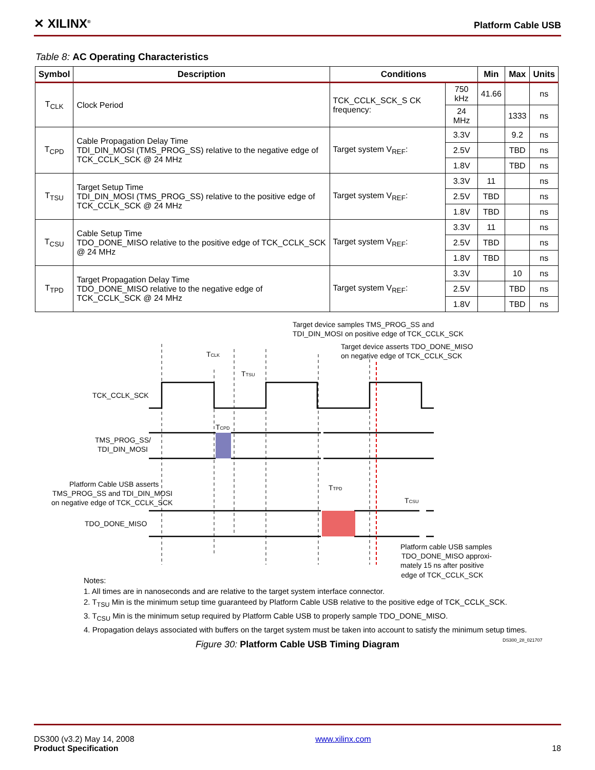✕ XILINX<sup>®</sup>
Platform Cable USB
Table 8: AC Operating Characteristics
| Symbol | Description | Conditions | | Min | Max | Units |
| --- | --- | --- | --- | --- | --- | --- |
| T<sub>CLK</sub> | Clock Period | TCK_CCLK_SCK_S CK frequency: | 750 kHz | 41.66 | | ns |
| | | | 24 MHz | | 1333 | ns |
| T<sub>CPD</sub> | Cable Propagation Delay Time TDI_DIN_MOSI (TMS_PROG_SS) relative to the negative edge of TCK_CCLK_SCK @ 24 MHz | Target system V<sub>REF</sub>: | 3.3V | | 9.2 | ns |
| | | | 2.5V | | TBD | ns |
| | | | 1.8V | | TBD | ns |
| T<sub>TSU</sub> | Target Setup Time TDI_DIN_MOSI (TMS_PROG_SS) relative to the positive edge of TCK_CCLK_SCK @ 24 MHz | Target system V<sub>REF</sub>: | 3.3V | 11 | | ns |
| | | | 2.5V | TBD | | ns |
| | | | 1.8V | TBD | | ns |
| T<sub>CSU</sub> | Cable Setup Time TDO_DONE_MISO relative to the positive edge of TCK_CCLK_SCK @ 24 MHz | Target system V<sub>REF</sub>: | 3.3V | 11 | | ns |
| | | | 2.5V | TBD | | ns |
| | | | 1.8V | TBD | | ns |
| T<sub>TPD</sub> | Target Propagation Delay Time TDO_DONE_MISO relative to the negative edge of TCK_CCLK_SCK @ 24 MHz | Target system V<sub>REF</sub>: | 3.3V | | 10 | ns |
| | | | 2.5V | | TBD | ns |
| | | | 1.8V | | TBD | ns |
Target device samples TMS_PROG_SS and
TDI_DIN_MOSI on positive edge of TCK_CCLK_SCK
Target device asserts TDO_DONE_MISO
on negative edge of TCK_CCLK_SCK
TCLK
TTSU
TCK_CCLK_SCK
TCPD
TMS_PROG_SS/
TDI_DIN_MOSI
Platform Cable USB asserts
TMS_PROG_SS and TDI_DIN_MOSI
on negative edge of TCK_CCLK_SCK
TTPD
TCSU
TDO_DONE_MISO
Platform cable USB samples
TDO_DONE_MISO approxi-
mately 15 ns after positive
edge of TCK_CCLK_SCK
Notes:
1. All times are in nanoseconds and are relative to the target system interface connector.
2. T<sub>TSU</sub> Min is the minimum setup time guaranteed by Platform Cable USB relative to the positive edge of TCK_CCLK_SCK.
3. T<sub>CSU</sub> Min is the minimum setup required by Platform Cable USB to properly sample TDO_DONE_MISO.
4. Propagation delays associated with buffers on the target system must be taken into account to satisfy the minimum setup times.
DS300_28_021707
Figure 30: Platform Cable USB Timing Diagram
DS300 (v3.2) May 14, 2008
Product Specification
www.xilinx.com
18